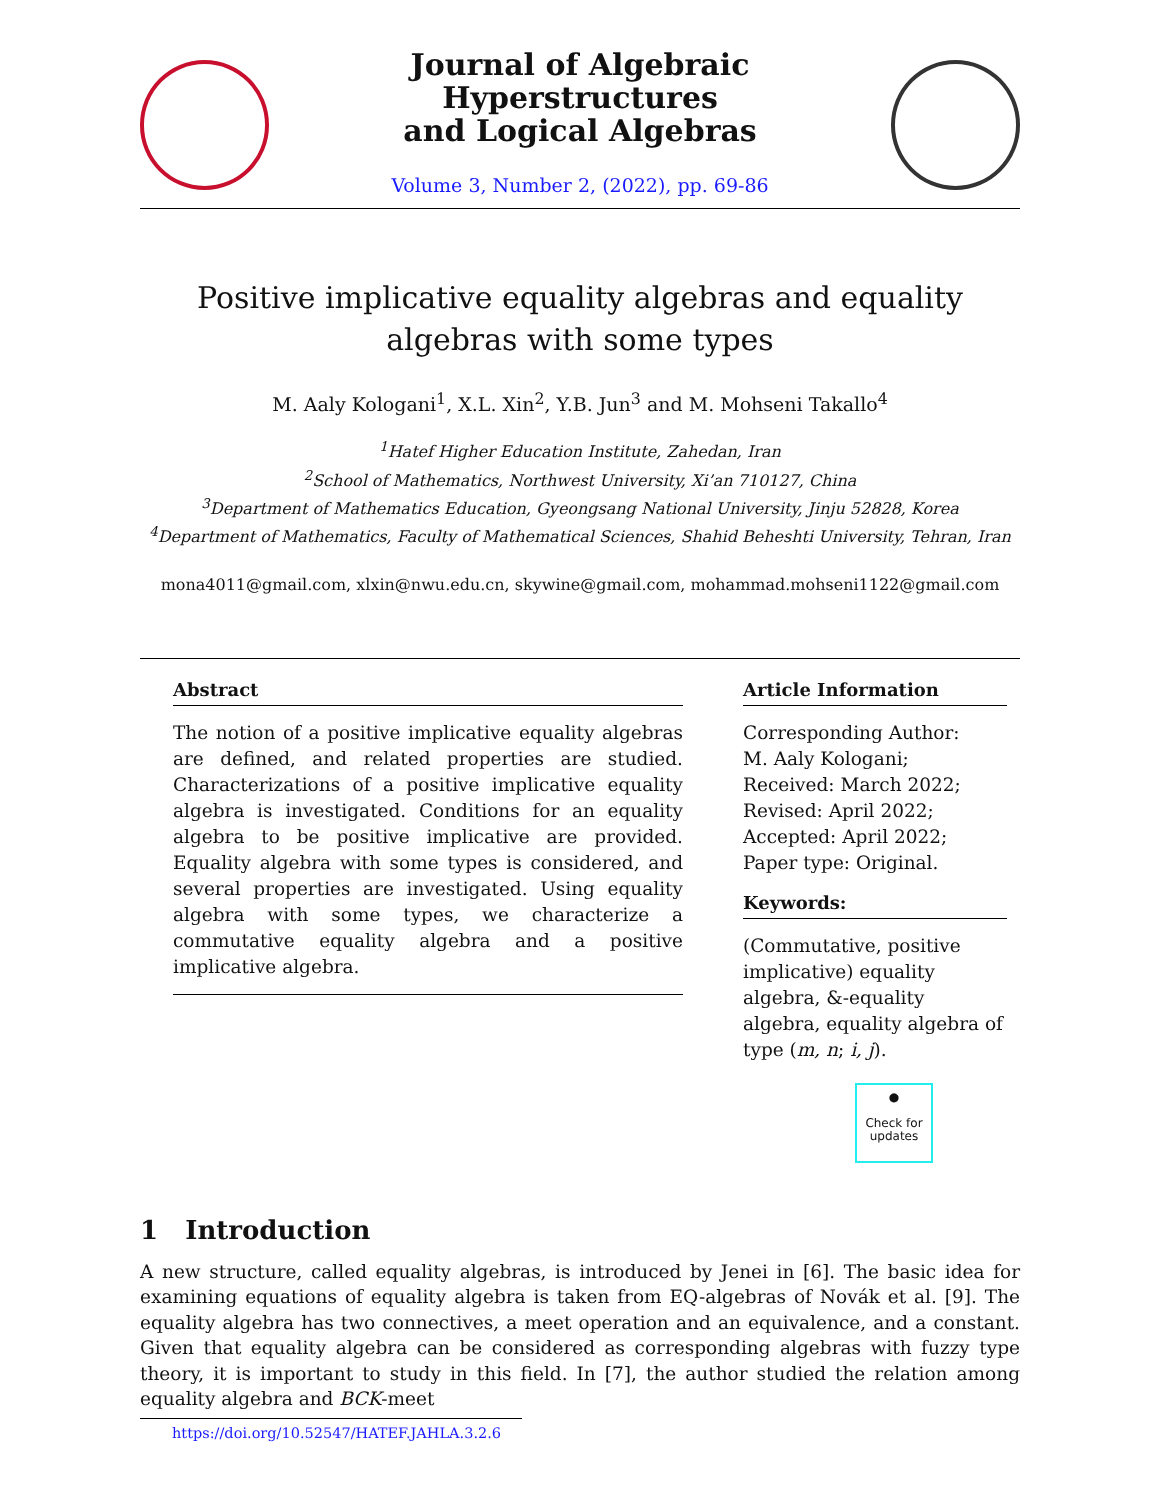Journal of Algebraic Hyperstructures
and Logical Algebras
Volume 3, Number 2, (2022), pp. 69-86
Positive implicative equality algebras and equality algebras with some types
M. Aaly Kologani<sup>1</sup>, X.L. Xin<sup>2</sup>, Y.B. Jun<sup>3</sup> and M. Mohseni Takallo<sup>4</sup>
<sup>1</sup> Hatef Higher Education Institute, Zahedan, Iran
<sup>2</sup> School of Mathematics, Northwest University, Xi’an 710127, China
<sup>3</sup> Department of Mathematics Education, Gyeongsang National University, Jinju 52828, Korea
<sup>4</sup> Department of Mathematics, Faculty of Mathematical Sciences, Shahid Beheshti University, Tehran, Iran
mona4011@gmail.com, xlxin@nwu.edu.cn, skywine@gmail.com, mohammad.mohseni1122@gmail.com
Abstract
The notion of a positive implicative equality algebras are defined, and related properties are studied. Characterizations of a positive implicative equality algebra is investigated. Conditions for an equality algebra to be positive implicative are provided. Equality algebra with some types is considered, and several properties are investigated. Using equality algebra with some types, we characterize a commutative equality algebra and a positive implicative algebra.
Article Information
Corresponding Author:
M. Aaly Kologani;
Received: March 2022;
Revised: April 2022;
Accepted: April 2022;
Paper type: Original.
Keywords:
(Commutative, positive implicative) equality algebra, &-equality algebra, equality algebra of type (m, n; i, j).
●
Check for
updates
1 Introduction
A new structure, called equality algebras, is introduced by Jenei in [6]. The basic idea for examining equations of equality algebra is taken from EQ-algebras of Novák et al. [9]. The equality algebra has two connectives, a meet operation and an equivalence, and a constant. Given that equality algebra can be considered as corresponding algebras with fuzzy type theory, it is important to study in this field. In [7], the author studied the relation among equality algebra and BCK-meet
https://doi.org/10.52547/HATEF.JAHLA.3.2.6